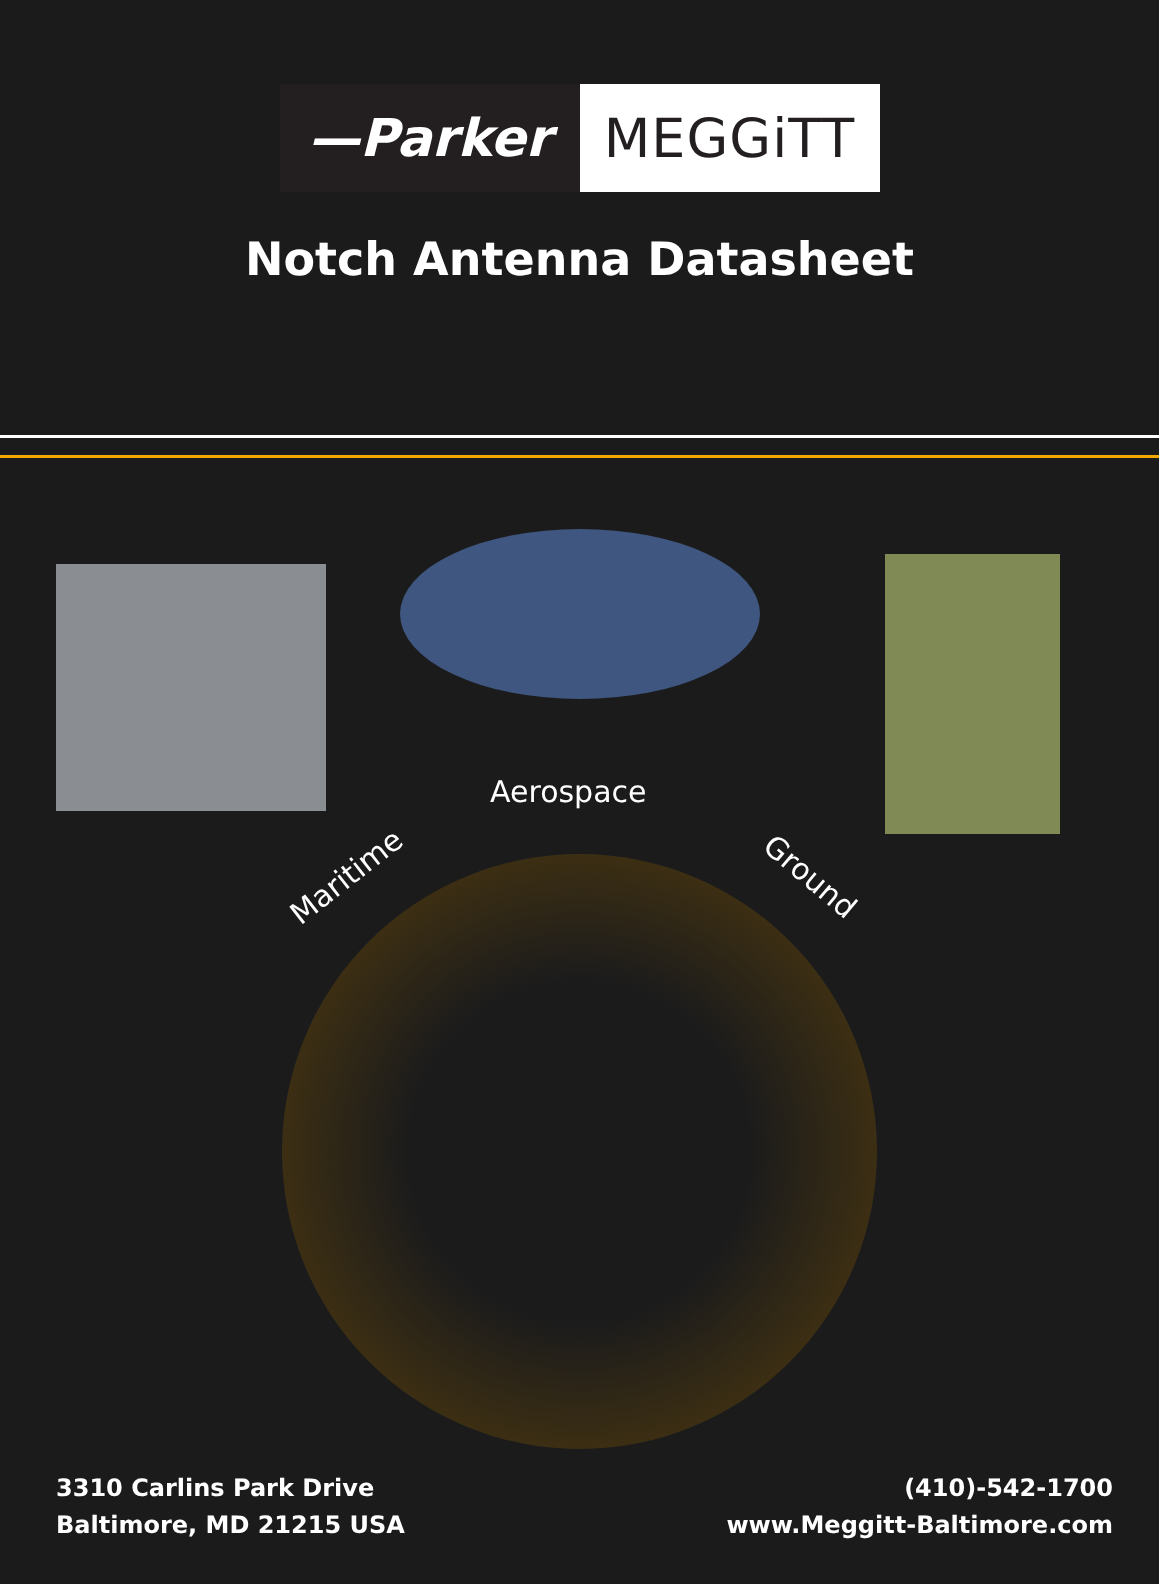—Parker MEGGiTT
Notch Antenna Datasheet
Aerospace
Maritime Ground
3310 Carlins Park Drive
Baltimore, MD 21215 USA
(410)-542-1700
www.Meggitt-Baltimore.com